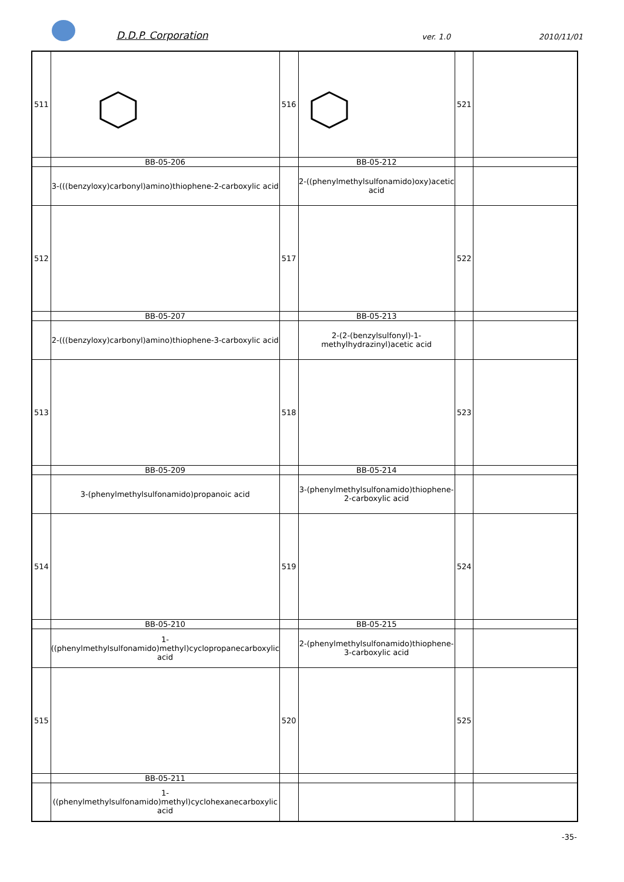D.D.P. Corporation ver. 1.0 2010/11/01
| 511 | | 516 | | 521 | |
| | BB-05-206 | | BB-05-212 | | |
| | 3-(((benzyloxy)carbonyl)amino)thiophene-2-carboxylic acid | | 2-((phenylmethylsulfonamido)oxy)acetic acid | | |
| 512 | | 517 | | 522 | |
| | BB-05-207 | | BB-05-213 | | |
| | 2-(((benzyloxy)carbonyl)amino)thiophene-3-carboxylic acid | | 2-(2-(benzylsulfonyl)-1-methylhydrazinyl)acetic acid | | |
| 513 | | 518 | | 523 | |
| | BB-05-209 | | BB-05-214 | | |
| | 3-(phenylmethylsulfonamido)propanoic acid | | 3-(phenylmethylsulfonamido)thiophene-2-carboxylic acid | | |
| 514 | | 519 | | 524 | |
| | BB-05-210 | | BB-05-215 | | |
| | 1-((phenylmethylsulfonamido)methyl)cyclopropanecarboxylic acid | | 2-(phenylmethylsulfonamido)thiophene-3-carboxylic acid | | |
| 515 | | 520 | | 525 | |
| | BB-05-211 | | | | |
| | 1-((phenylmethylsulfonamido)methyl)cyclohexanecarboxylic acid | | | | |
-35-